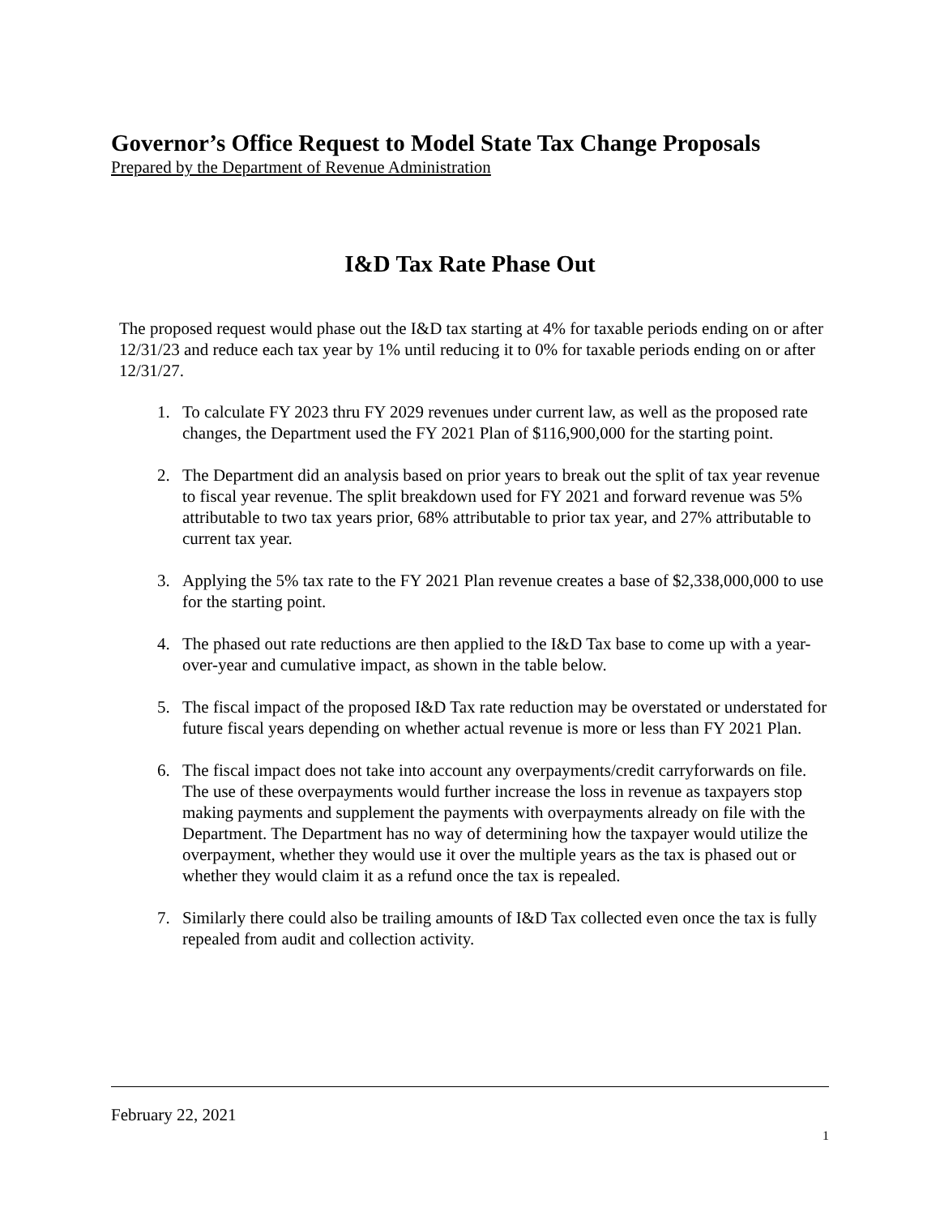Governor’s Office Request to Model State Tax Change Proposals
Prepared by the Department of Revenue Administration
I&D Tax Rate Phase Out
The proposed request would phase out the I&D tax starting at 4% for taxable periods ending on or after 12/31/23 and reduce each tax year by 1% until reducing it to 0% for taxable periods ending on or after 12/31/27.
1. To calculate FY 2023 thru FY 2029 revenues under current law, as well as the proposed rate changes, the Department used the FY 2021 Plan of $116,900,000 for the starting point.
2. The Department did an analysis based on prior years to break out the split of tax year revenue to fiscal year revenue. The split breakdown used for FY 2021 and forward revenue was 5% attributable to two tax years prior, 68% attributable to prior tax year, and 27% attributable to current tax year.
3. Applying the 5% tax rate to the FY 2021 Plan revenue creates a base of $2,338,000,000 to use for the starting point.
4. The phased out rate reductions are then applied to the I&D Tax base to come up with a year-over-year and cumulative impact, as shown in the table below.
5. The fiscal impact of the proposed I&D Tax rate reduction may be overstated or understated for future fiscal years depending on whether actual revenue is more or less than FY 2021 Plan.
6. The fiscal impact does not take into account any overpayments/credit carryforwards on file. The use of these overpayments would further increase the loss in revenue as taxpayers stop making payments and supplement the payments with overpayments already on file with the Department. The Department has no way of determining how the taxpayer would utilize the overpayment, whether they would use it over the multiple years as the tax is phased out or whether they would claim it as a refund once the tax is repealed.
7. Similarly there could also be trailing amounts of I&D Tax collected even once the tax is fully repealed from audit and collection activity.
February 22, 2021
1